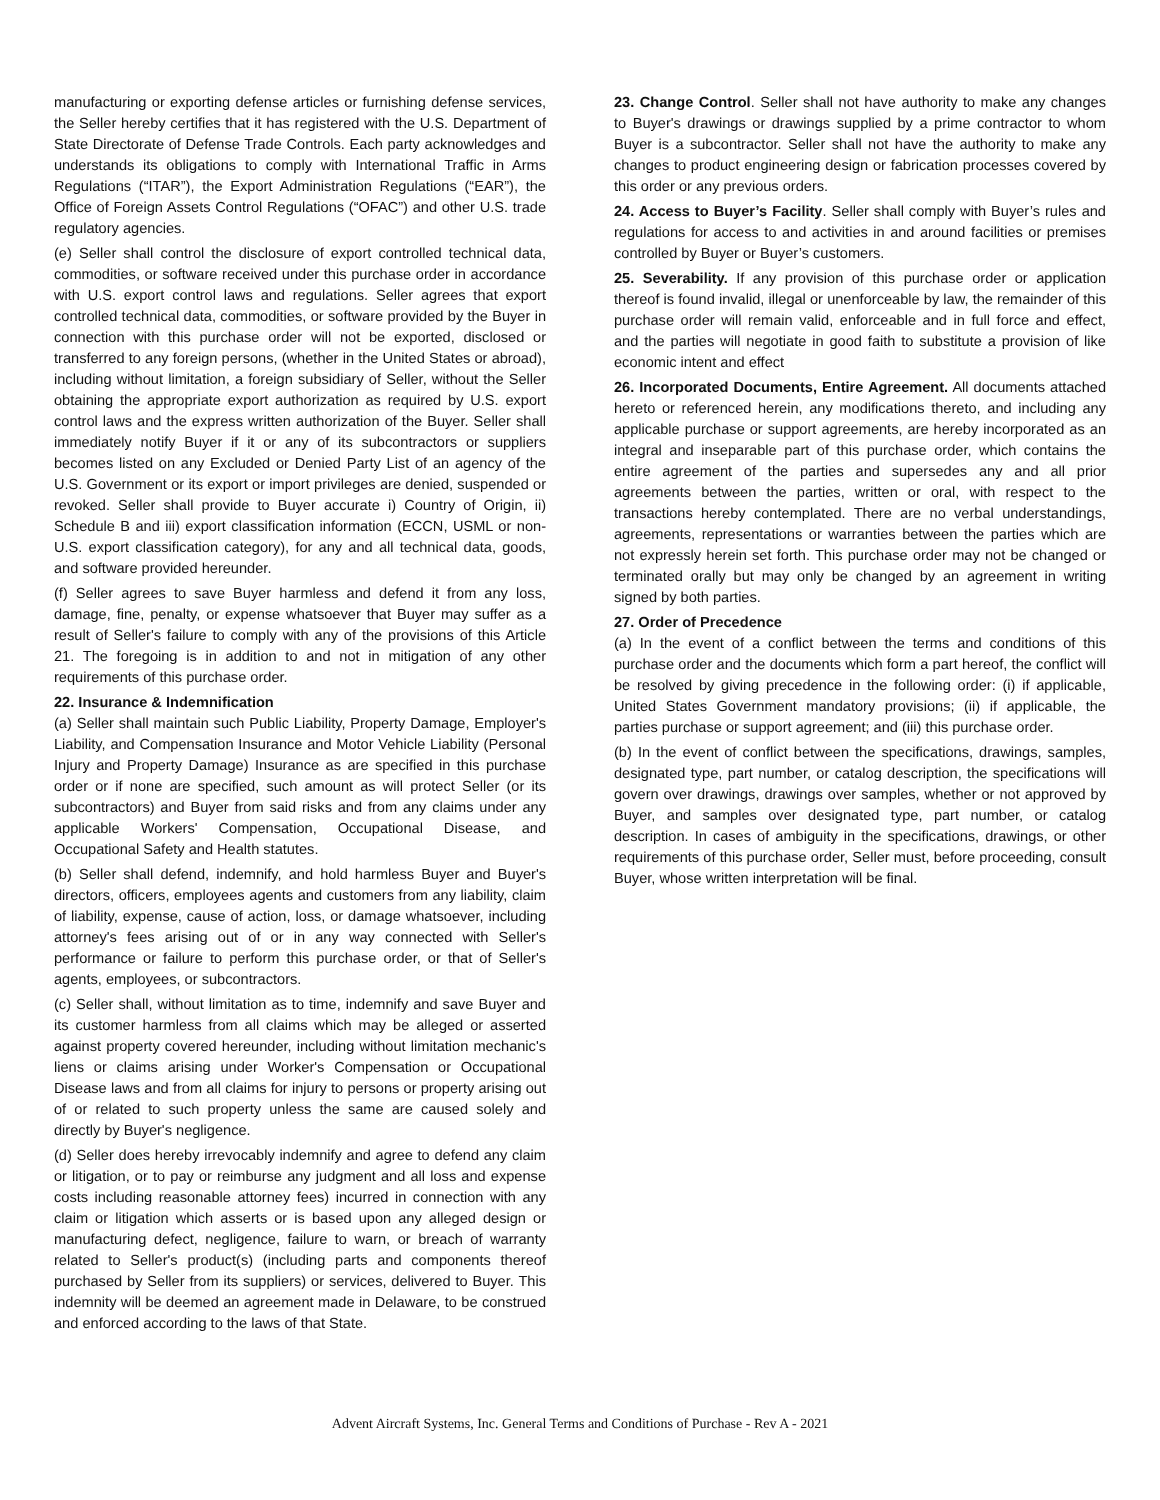manufacturing or exporting defense articles or furnishing defense services, the Seller hereby certifies that it has registered with the U.S. Department of State Directorate of Defense Trade Controls. Each party acknowledges and understands its obligations to comply with International Traffic in Arms Regulations (“ITAR”), the Export Administration Regulations (“EAR”), the Office of Foreign Assets Control Regulations (“OFAC”) and other U.S. trade regulatory agencies.
(e) Seller shall control the disclosure of export controlled technical data, commodities, or software received under this purchase order in accordance with U.S. export control laws and regulations. Seller agrees that export controlled technical data, commodities, or software provided by the Buyer in connection with this purchase order will not be exported, disclosed or transferred to any foreign persons, (whether in the United States or abroad), including without limitation, a foreign subsidiary of Seller, without the Seller obtaining the appropriate export authorization as required by U.S. export control laws and the express written authorization of the Buyer. Seller shall immediately notify Buyer if it or any of its subcontractors or suppliers becomes listed on any Excluded or Denied Party List of an agency of the U.S. Government or its export or import privileges are denied, suspended or revoked. Seller shall provide to Buyer accurate i) Country of Origin, ii) Schedule B and iii) export classification information (ECCN, USML or non-U.S. export classification category), for any and all technical data, goods, and software provided hereunder.
(f) Seller agrees to save Buyer harmless and defend it from any loss, damage, fine, penalty, or expense whatsoever that Buyer may suffer as a result of Seller's failure to comply with any of the provisions of this Article 21. The foregoing is in addition to and not in mitigation of any other requirements of this purchase order.
22. Insurance & Indemnification
(a) Seller shall maintain such Public Liability, Property Damage, Employer's Liability, and Compensation Insurance and Motor Vehicle Liability (Personal Injury and Property Damage) Insurance as are specified in this purchase order or if none are specified, such amount as will protect Seller (or its subcontractors) and Buyer from said risks and from any claims under any applicable Workers' Compensation, Occupational Disease, and Occupational Safety and Health statutes.
(b) Seller shall defend, indemnify, and hold harmless Buyer and Buyer's directors, officers, employees agents and customers from any liability, claim of liability, expense, cause of action, loss, or damage whatsoever, including attorney's fees arising out of or in any way connected with Seller's performance or failure to perform this purchase order, or that of Seller's agents, employees, or subcontractors.
(c) Seller shall, without limitation as to time, indemnify and save Buyer and its customer harmless from all claims which may be alleged or asserted against property covered hereunder, including without limitation mechanic's liens or claims arising under Worker's Compensation or Occupational Disease laws and from all claims for injury to persons or property arising out of or related to such property unless the same are caused solely and directly by Buyer's negligence.
(d) Seller does hereby irrevocably indemnify and agree to defend any claim or litigation, or to pay or reimburse any judgment and all loss and expense costs including reasonable attorney fees) incurred in connection with any claim or litigation which asserts or is based upon any alleged design or manufacturing defect, negligence, failure to warn, or breach of warranty related to Seller's product(s) (including parts and components thereof purchased by Seller from its suppliers) or services, delivered to Buyer. This indemnity will be deemed an agreement made in Delaware, to be construed and enforced according to the laws of that State.
23. Change Control. Seller shall not have authority to make any changes to Buyer's drawings or drawings supplied by a prime contractor to whom Buyer is a subcontractor. Seller shall not have the authority to make any changes to product engineering design or fabrication processes covered by this order or any previous orders.
24. Access to Buyer’s Facility. Seller shall comply with Buyer’s rules and regulations for access to and activities in and around facilities or premises controlled by Buyer or Buyer’s customers.
25. Severability. If any provision of this purchase order or application thereof is found invalid, illegal or unenforceable by law, the remainder of this purchase order will remain valid, enforceable and in full force and effect, and the parties will negotiate in good faith to substitute a provision of like economic intent and effect
26. Incorporated Documents, Entire Agreement. All documents attached hereto or referenced herein, any modifications thereto, and including any applicable purchase or support agreements, are hereby incorporated as an integral and inseparable part of this purchase order, which contains the entire agreement of the parties and supersedes any and all prior agreements between the parties, written or oral, with respect to the transactions hereby contemplated. There are no verbal understandings, agreements, representations or warranties between the parties which are not expressly herein set forth. This purchase order may not be changed or terminated orally but may only be changed by an agreement in writing signed by both parties.
27. Order of Precedence
(a) In the event of a conflict between the terms and conditions of this purchase order and the documents which form a part hereof, the conflict will be resolved by giving precedence in the following order: (i) if applicable, United States Government mandatory provisions; (ii) if applicable, the parties purchase or support agreement; and (iii) this purchase order.
(b) In the event of conflict between the specifications, drawings, samples, designated type, part number, or catalog description, the specifications will govern over drawings, drawings over samples, whether or not approved by Buyer, and samples over designated type, part number, or catalog description. In cases of ambiguity in the specifications, drawings, or other requirements of this purchase order, Seller must, before proceeding, consult Buyer, whose written interpretation will be final.
Advent Aircraft Systems, Inc. General Terms and Conditions of Purchase - Rev A - 2021